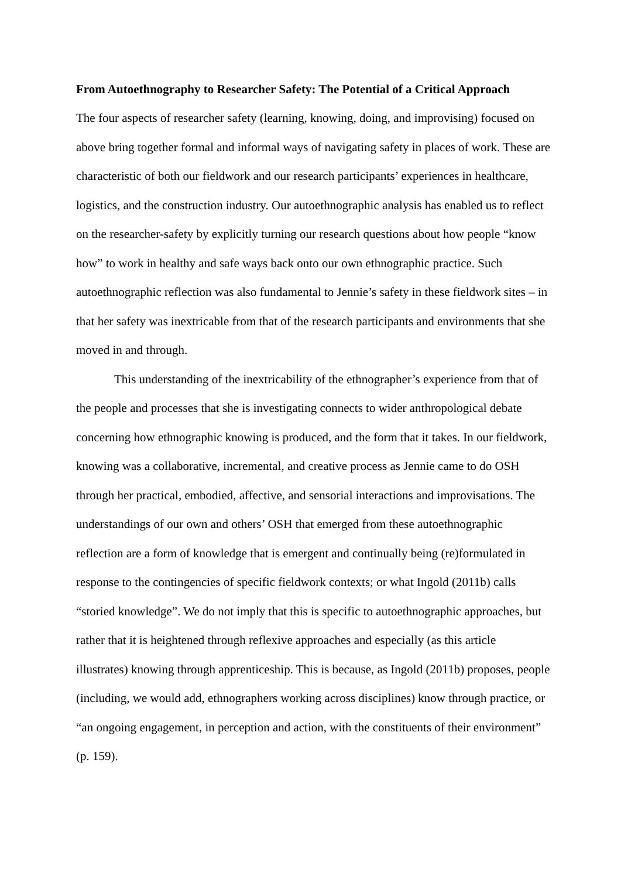From Autoethnography to Researcher Safety: The Potential of a Critical Approach
The four aspects of researcher safety (learning, knowing, doing, and improvising) focused on above bring together formal and informal ways of navigating safety in places of work. These are characteristic of both our fieldwork and our research participants’ experiences in healthcare, logistics, and the construction industry. Our autoethnographic analysis has enabled us to reflect on the researcher-safety by explicitly turning our research questions about how people “know how” to work in healthy and safe ways back onto our own ethnographic practice. Such autoethnographic reflection was also fundamental to Jennie’s safety in these fieldwork sites – in that her safety was inextricable from that of the research participants and environments that she moved in and through.
This understanding of the inextricability of the ethnographer’s experience from that of the people and processes that she is investigating connects to wider anthropological debate concerning how ethnographic knowing is produced, and the form that it takes. In our fieldwork, knowing was a collaborative, incremental, and creative process as Jennie came to do OSH through her practical, embodied, affective, and sensorial interactions and improvisations. The understandings of our own and others’ OSH that emerged from these autoethnographic reflection are a form of knowledge that is emergent and continually being (re)formulated in response to the contingencies of specific fieldwork contexts; or what Ingold (2011b) calls “storied knowledge”. We do not imply that this is specific to autoethnographic approaches, but rather that it is heightened through reflexive approaches and especially (as this article illustrates) knowing through apprenticeship. This is because, as Ingold (2011b) proposes, people (including, we would add, ethnographers working across disciplines) know through practice, or “an ongoing engagement, in perception and action, with the constituents of their environment” (p. 159).